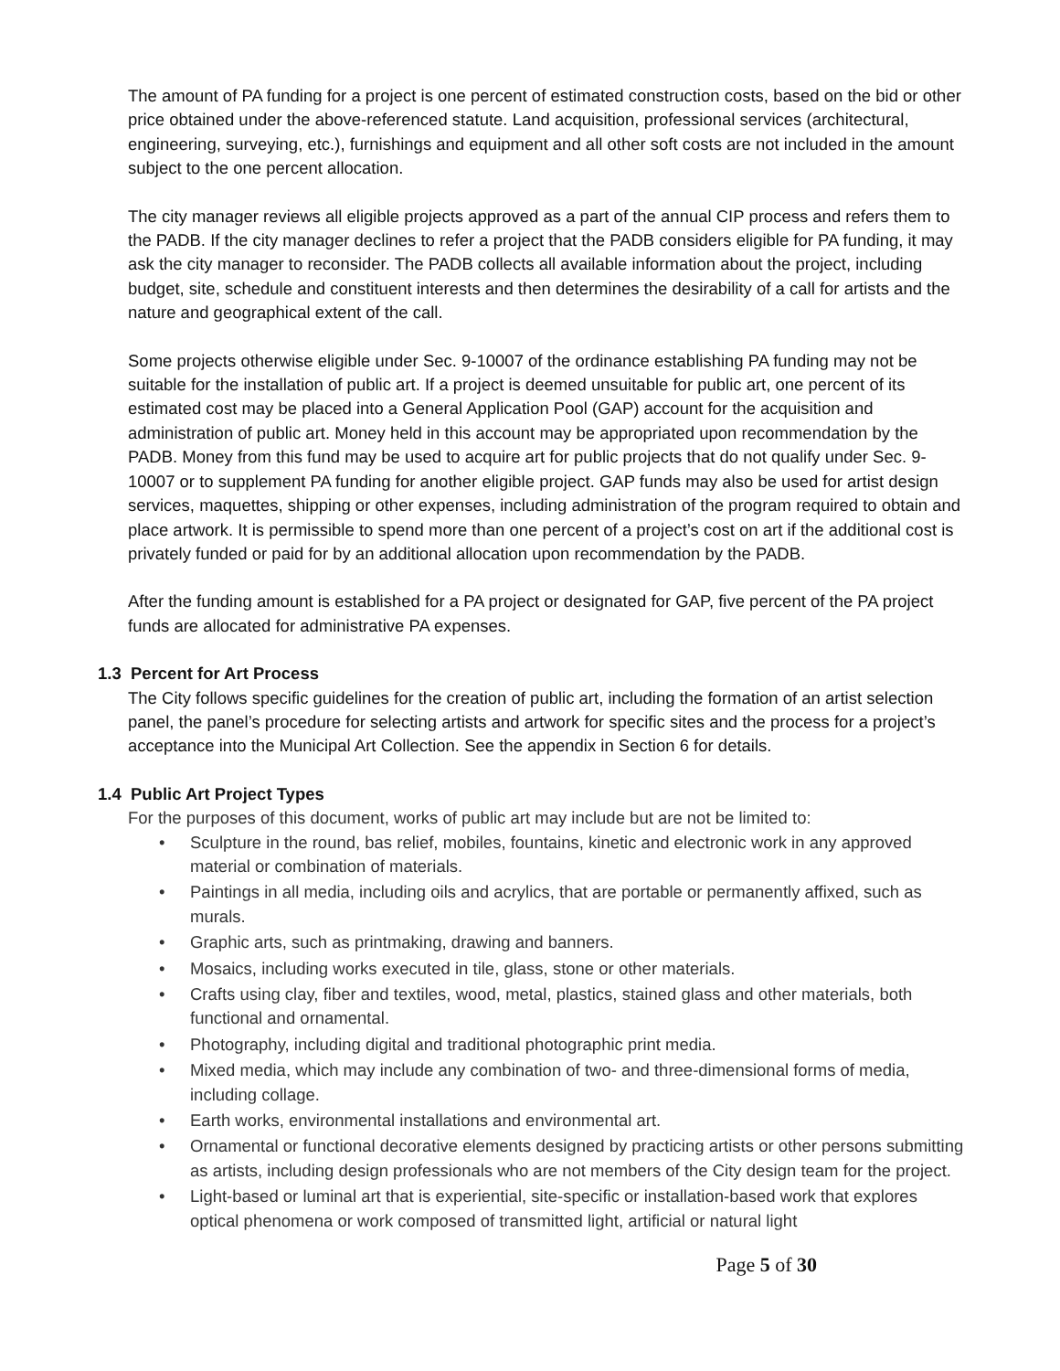The amount of PA funding for a project is one percent of estimated construction costs, based on the bid or other price obtained under the above-referenced statute. Land acquisition, professional services (architectural, engineering, surveying, etc.), furnishings and equipment and all other soft costs are not included in the amount subject to the one percent allocation.
The city manager reviews all eligible projects approved as a part of the annual CIP process and refers them to the PADB. If the city manager declines to refer a project that the PADB considers eligible for PA funding, it may ask the city manager to reconsider. The PADB collects all available information about the project, including budget, site, schedule and constituent interests and then determines the desirability of a call for artists and the nature and geographical extent of the call.
Some projects otherwise eligible under Sec. 9-10007 of the ordinance establishing PA funding may not be suitable for the installation of public art. If a project is deemed unsuitable for public art, one percent of its estimated cost may be placed into a General Application Pool (GAP) account for the acquisition and administration of public art. Money held in this account may be appropriated upon recommendation by the PADB. Money from this fund may be used to acquire art for public projects that do not qualify under Sec. 9-10007 or to supplement PA funding for another eligible project. GAP funds may also be used for artist design services, maquettes, shipping or other expenses, including administration of the program required to obtain and place artwork. It is permissible to spend more than one percent of a project’s cost on art if the additional cost is privately funded or paid for by an additional allocation upon recommendation by the PADB.
After the funding amount is established for a PA project or designated for GAP, five percent of the PA project funds are allocated for administrative PA expenses.
1.3 Percent for Art Process
The City follows specific guidelines for the creation of public art, including the formation of an artist selection panel, the panel’s procedure for selecting artists and artwork for specific sites and the process for a project’s acceptance into the Municipal Art Collection. See the appendix in Section 6 for details.
1.4 Public Art Project Types
For the purposes of this document, works of public art may include but are not be limited to:
• Sculpture in the round, bas relief, mobiles, fountains, kinetic and electronic work in any approved material or combination of materials.
• Paintings in all media, including oils and acrylics, that are portable or permanently affixed, such as murals.
• Graphic arts, such as printmaking, drawing and banners.
• Mosaics, including works executed in tile, glass, stone or other materials.
• Crafts using clay, fiber and textiles, wood, metal, plastics, stained glass and other materials, both functional and ornamental.
• Photography, including digital and traditional photographic print media.
• Mixed media, which may include any combination of two- and three-dimensional forms of media, including collage.
• Earth works, environmental installations and environmental art.
• Ornamental or functional decorative elements designed by practicing artists or other persons submitting as artists, including design professionals who are not members of the City design team for the project.
• Light-based or luminal art that is experiential, site-specific or installation-based work that explores optical phenomena or work composed of transmitted light, artificial or natural light
Page 5 of 30